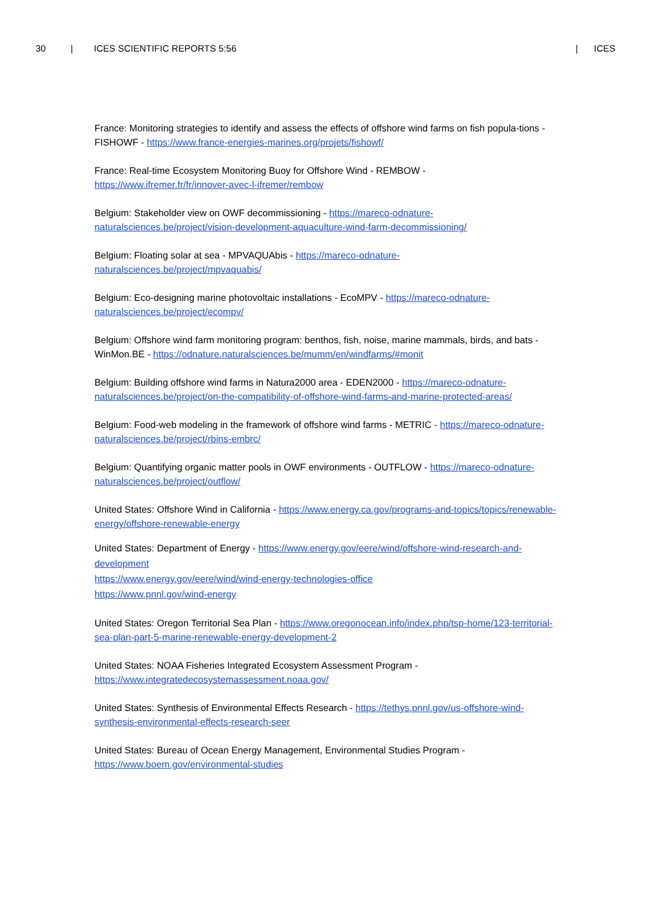30 | ICES SCIENTIFIC REPORTS 5:56 | ICES
France: Monitoring strategies to identify and assess the effects of offshore wind farms on fish popula-tions - FISHOWF - https://www.france-energies-marines.org/projets/fishowf/
France: Real-time Ecosystem Monitoring Buoy for Offshore Wind - REMBOW -
https://www.ifremer.fr/fr/innover-avec-l-ifremer/rembow
Belgium: Stakeholder view on OWF decommissioning - https://mareco-odnature-naturalsciences.be/project/vision-development-aquaculture-wind-farm-decommissioning/
Belgium: Floating solar at sea - MPVAQUAbis - https://mareco-odnature-naturalsciences.be/project/mpvaquabis/
Belgium: Eco-designing marine photovoltaic installations - EcoMPV - https://mareco-odnature-naturalsciences.be/project/ecompv/
Belgium: Offshore wind farm monitoring program: benthos, fish, noise, marine mammals, birds, and bats - WinMon.BE - https://odnature.naturalsciences.be/mumm/en/windfarms/#monit
Belgium: Building offshore wind farms in Natura2000 area - EDEN2000 - https://mareco-odnature-naturalsciences.be/project/on-the-compatibility-of-offshore-wind-farms-and-marine-protected-areas/
Belgium: Food-web modeling in the framework of offshore wind farms - METRIC - https://mareco-odnature-naturalsciences.be/project/rbins-embrc/
Belgium: Quantifying organic matter pools in OWF environments - OUTFLOW - https://mareco-odnature-naturalsciences.be/project/outflow/
United States: Offshore Wind in California - https://www.energy.ca.gov/programs-and-topics/topics/renewable-energy/offshore-renewable-energy
United States: Department of Energy - https://www.energy.gov/eere/wind/offshore-wind-research-and-development
https://www.energy.gov/eere/wind/wind-energy-technologies-office
https://www.pnnl.gov/wind-energy
United States: Oregon Territorial Sea Plan - https://www.oregonocean.info/index.php/tsp-home/123-territorial-sea-plan-part-5-marine-renewable-energy-development-2
United States: NOAA Fisheries Integrated Ecosystem Assessment Program - https://www.integratedecosystemassessment.noaa.gov/
United States: Synthesis of Environmental Effects Research - https://tethys.pnnl.gov/us-offshore-wind-synthesis-environmental-effects-research-seer
United States: Bureau of Ocean Energy Management, Environmental Studies Program -
https://www.boem.gov/environmental-studies